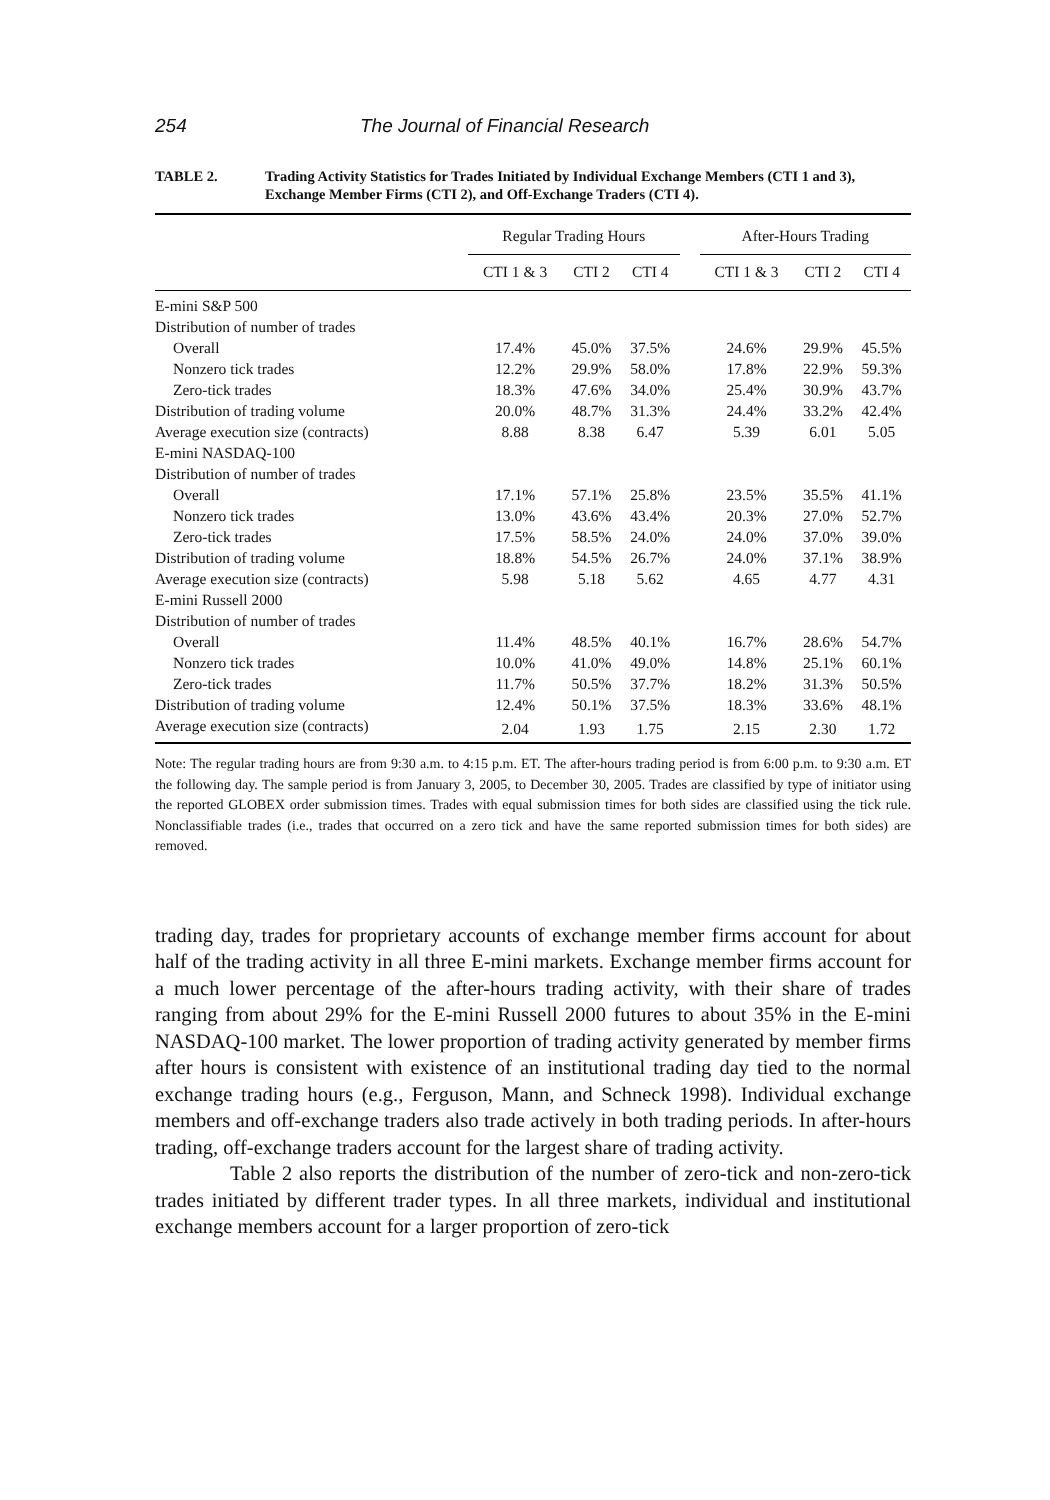254 The Journal of Financial Research
TABLE 2. Trading Activity Statistics for Trades Initiated by Individual Exchange Members (CTI 1 and 3), Exchange Member Firms (CTI 2), and Off-Exchange Traders (CTI 4).
| | Regular Trading Hours | | | | After-Hours Trading | | |
| --- | --- | --- | --- | --- | --- | --- | --- |
| | CTI 1 & 3 | CTI 2 | CTI 4 | | CTI 1 & 3 | CTI 2 | CTI 4 |
| E-mini S&P 500 | | | | | | | |
| Distribution of number of trades | | | | | | | |
| Overall | 17.4% | 45.0% | 37.5% | | 24.6% | 29.9% | 45.5% |
| Nonzero tick trades | 12.2% | 29.9% | 58.0% | | 17.8% | 22.9% | 59.3% |
| Zero-tick trades | 18.3% | 47.6% | 34.0% | | 25.4% | 30.9% | 43.7% |
| Distribution of trading volume | 20.0% | 48.7% | 31.3% | | 24.4% | 33.2% | 42.4% |
| Average execution size (contracts) | 8.88 | 8.38 | 6.47 | | 5.39 | 6.01 | 5.05 |
| E-mini NASDAQ-100 | | | | | | | |
| Distribution of number of trades | | | | | | | |
| Overall | 17.1% | 57.1% | 25.8% | | 23.5% | 35.5% | 41.1% |
| Nonzero tick trades | 13.0% | 43.6% | 43.4% | | 20.3% | 27.0% | 52.7% |
| Zero-tick trades | 17.5% | 58.5% | 24.0% | | 24.0% | 37.0% | 39.0% |
| Distribution of trading volume | 18.8% | 54.5% | 26.7% | | 24.0% | 37.1% | 38.9% |
| Average execution size (contracts) | 5.98 | 5.18 | 5.62 | | 4.65 | 4.77 | 4.31 |
| E-mini Russell 2000 | | | | | | | |
| Distribution of number of trades | | | | | | | |
| Overall | 11.4% | 48.5% | 40.1% | | 16.7% | 28.6% | 54.7% |
| Nonzero tick trades | 10.0% | 41.0% | 49.0% | | 14.8% | 25.1% | 60.1% |
| Zero-tick trades | 11.7% | 50.5% | 37.7% | | 18.2% | 31.3% | 50.5% |
| Distribution of trading volume | 12.4% | 50.1% | 37.5% | | 18.3% | 33.6% | 48.1% |
| Average execution size (contracts) | 2.04 | 1.93 | 1.75 | | 2.15 | 2.30 | 1.72 |
Note: The regular trading hours are from 9:30 a.m. to 4:15 p.m. ET. The after-hours trading period is from 6:00 p.m. to 9:30 a.m. ET the following day. The sample period is from January 3, 2005, to December 30, 2005. Trades are classified by type of initiator using the reported GLOBEX order submission times. Trades with equal submission times for both sides are classified using the tick rule. Nonclassifiable trades (i.e., trades that occurred on a zero tick and have the same reported submission times for both sides) are removed.
trading day, trades for proprietary accounts of exchange member firms account for about half of the trading activity in all three E-mini markets. Exchange member firms account for a much lower percentage of the after-hours trading activity, with their share of trades ranging from about 29% for the E-mini Russell 2000 futures to about 35% in the E-mini NASDAQ-100 market. The lower proportion of trading activity generated by member firms after hours is consistent with existence of an institutional trading day tied to the normal exchange trading hours (e.g., Ferguson, Mann, and Schneck 1998). Individual exchange members and off-exchange traders also trade actively in both trading periods. In after-hours trading, off-exchange traders account for the largest share of trading activity.
Table 2 also reports the distribution of the number of zero-tick and non-zero-tick trades initiated by different trader types. In all three markets, individual and institutional exchange members account for a larger proportion of zero-tick